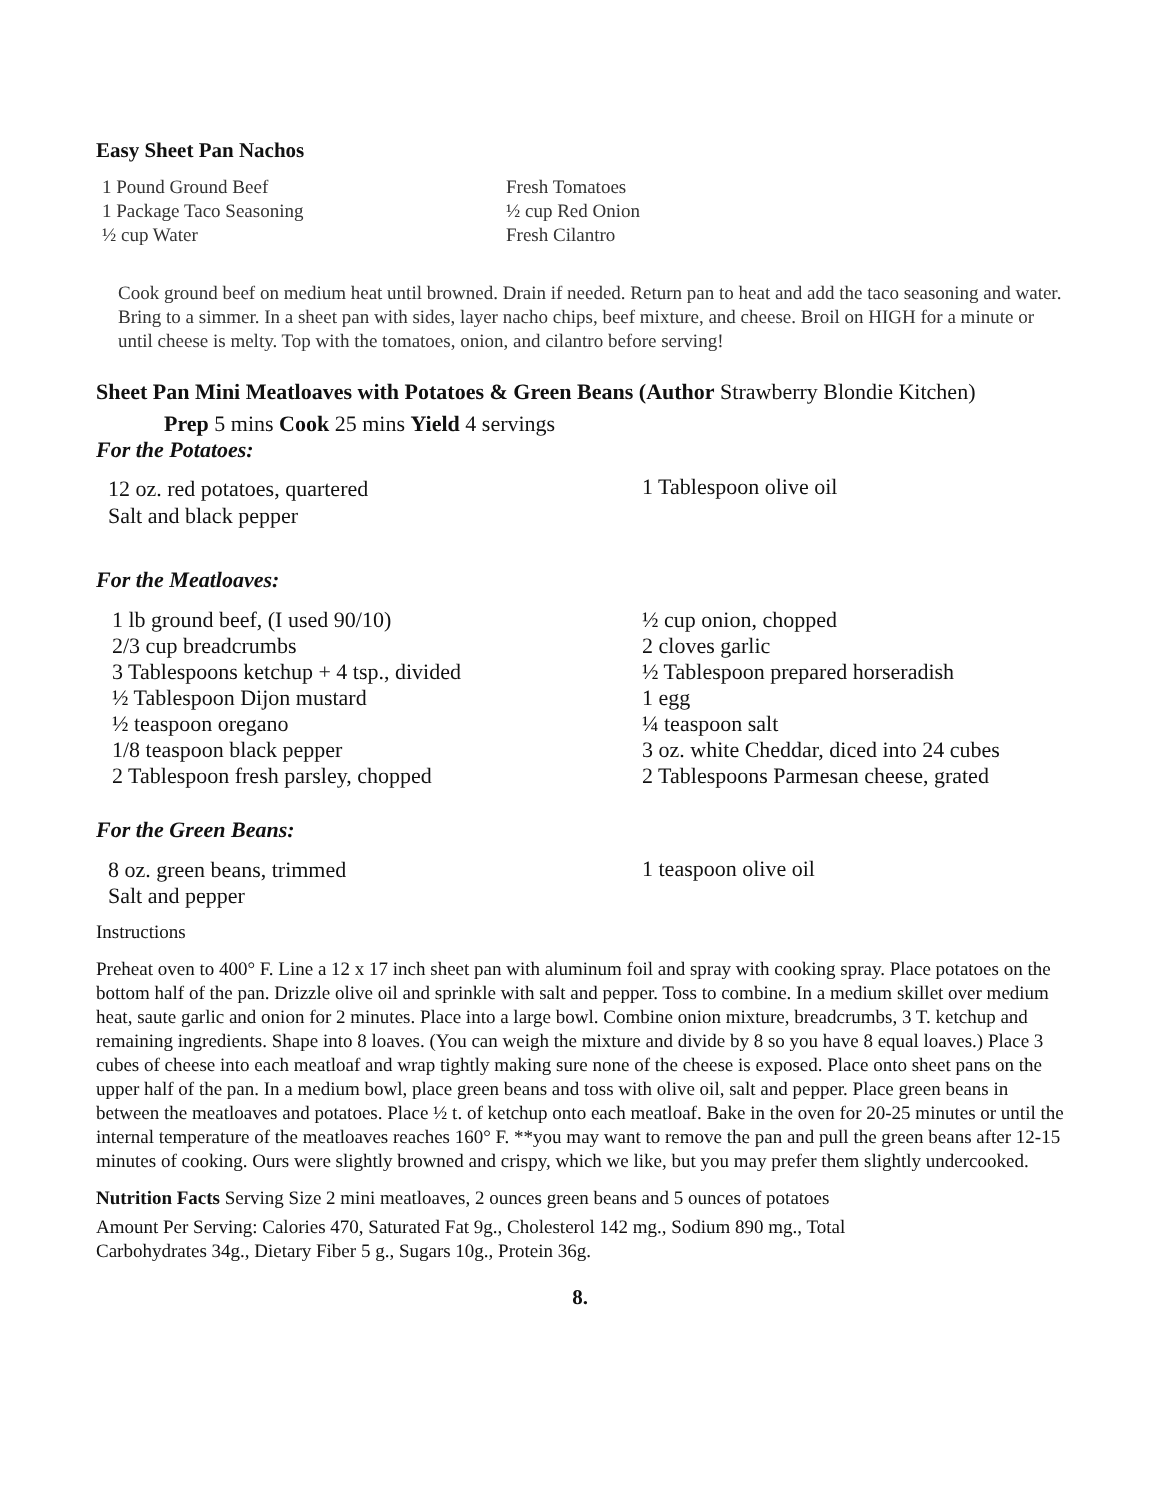Easy Sheet Pan Nachos
1 Pound Ground Beef
1 Package Taco Seasoning
½ cup Water
Fresh Tomatoes
½ cup Red Onion
Fresh Cilantro
Cook ground beef on medium heat until browned. Drain if needed. Return pan to heat and add the taco seasoning and water. Bring to a simmer. In a sheet pan with sides, layer nacho chips, beef mixture, and cheese. Broil on HIGH for a minute or until cheese is melty. Top with the tomatoes, onion, and cilantro before serving!
Sheet Pan Mini Meatloaves with Potatoes & Green Beans (Author Strawberry Blondie Kitchen)
Prep 5 mins Cook 25 mins Yield 4 servings
For the Potatoes:
12 oz. red potatoes, quartered
Salt and black pepper
1 Tablespoon olive oil
For the Meatloaves:
1 lb ground beef, (I used 90/10)
2/3 cup breadcrumbs
3 Tablespoons ketchup + 4 tsp., divided
½ Tablespoon Dijon mustard
½ teaspoon oregano
1/8 teaspoon black pepper
2 Tablespoon fresh parsley, chopped
½ cup onion, chopped
2 cloves garlic
½ Tablespoon prepared horseradish
1 egg
¼ teaspoon salt
3 oz. white Cheddar, diced into 24 cubes
2 Tablespoons Parmesan cheese, grated
For the Green Beans:
8 oz. green beans, trimmed
Salt and pepper
1 teaspoon olive oil
Instructions
Preheat oven to 400° F. Line a 12 x 17 inch sheet pan with aluminum foil and spray with cooking spray. Place potatoes on the bottom half of the pan. Drizzle olive oil and sprinkle with salt and pepper. Toss to combine. In a medium skillet over medium heat, saute garlic and onion for 2 minutes. Place into a large bowl. Combine onion mixture, breadcrumbs, 3 T. ketchup and remaining ingredients. Shape into 8 loaves. (You can weigh the mixture and divide by 8 so you have 8 equal loaves.) Place 3 cubes of cheese into each meatloaf and wrap tightly making sure none of the cheese is exposed. Place onto sheet pans on the upper half of the pan. In a medium bowl, place green beans and toss with olive oil, salt and pepper. Place green beans in between the meatloaves and potatoes. Place ½ t. of ketchup onto each meatloaf. Bake in the oven for 20-25 minutes or until the internal temperature of the meatloaves reaches 160° F. **you may want to remove the pan and pull the green beans after 12-15 minutes of cooking. Ours were slightly browned and crispy, which we like, but you may prefer them slightly undercooked.
Nutrition Facts Serving Size 2 mini meatloaves, 2 ounces green beans and 5 ounces of potatoes
Amount Per Serving: Calories 470, Saturated Fat 9g., Cholesterol 142 mg., Sodium 890 mg., Total
Carbohydrates 34g., Dietary Fiber 5 g., Sugars 10g., Protein 36g.
8.